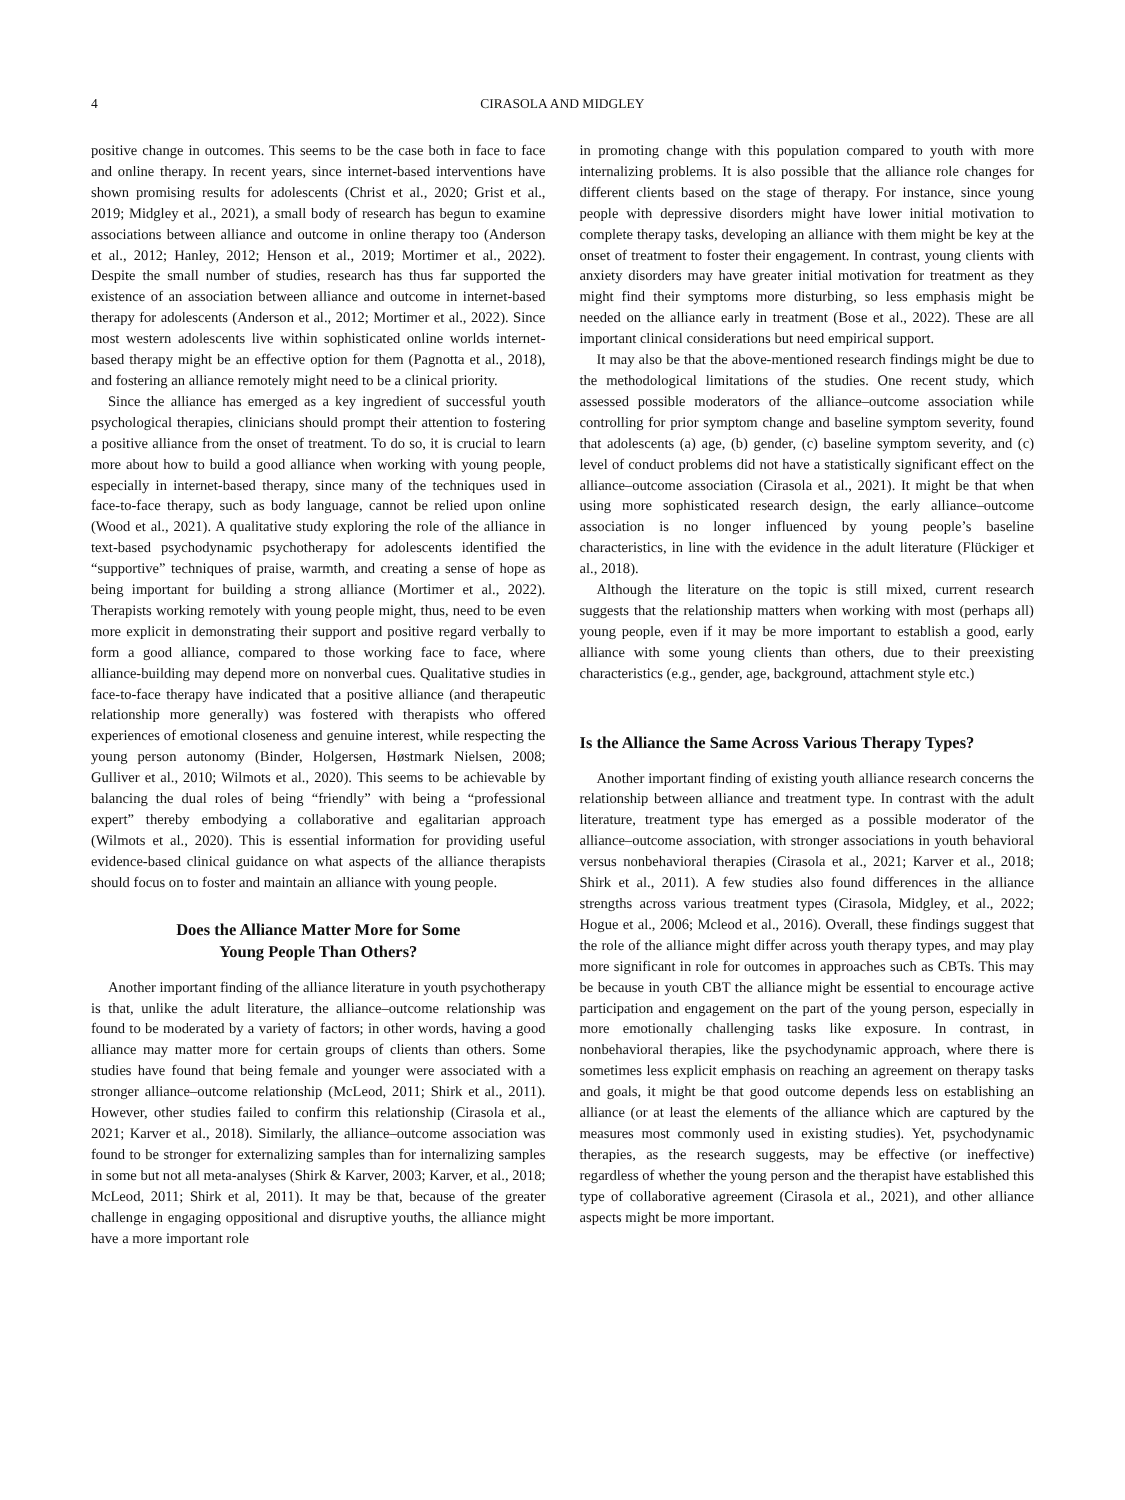4 CIRASOLA AND MIDGLEY
positive change in outcomes. This seems to be the case both in face to face and online therapy. In recent years, since internet-based interventions have shown promising results for adolescents (Christ et al., 2020; Grist et al., 2019; Midgley et al., 2021), a small body of research has begun to examine associations between alliance and outcome in online therapy too (Anderson et al., 2012; Hanley, 2012; Henson et al., 2019; Mortimer et al., 2022). Despite the small number of studies, research has thus far supported the existence of an association between alliance and outcome in internet-based therapy for adolescents (Anderson et al., 2012; Mortimer et al., 2022). Since most western adolescents live within sophisticated online worlds internet-based therapy might be an effective option for them (Pagnotta et al., 2018), and fostering an alliance remotely might need to be a clinical priority.
Since the alliance has emerged as a key ingredient of successful youth psychological therapies, clinicians should prompt their attention to fostering a positive alliance from the onset of treatment. To do so, it is crucial to learn more about how to build a good alliance when working with young people, especially in internet-based therapy, since many of the techniques used in face-to-face therapy, such as body language, cannot be relied upon online (Wood et al., 2021). A qualitative study exploring the role of the alliance in text-based psychodynamic psychotherapy for adolescents identified the “supportive” techniques of praise, warmth, and creating a sense of hope as being important for building a strong alliance (Mortimer et al., 2022). Therapists working remotely with young people might, thus, need to be even more explicit in demonstrating their support and positive regard verbally to form a good alliance, compared to those working face to face, where alliance-building may depend more on nonverbal cues. Qualitative studies in face-to-face therapy have indicated that a positive alliance (and therapeutic relationship more generally) was fostered with therapists who offered experiences of emotional closeness and genuine interest, while respecting the young person autonomy (Binder, Holgersen, Høstmark Nielsen, 2008; Gulliver et al., 2010; Wilmots et al., 2020). This seems to be achievable by balancing the dual roles of being “friendly” with being a “professional expert” thereby embodying a collaborative and egalitarian approach (Wilmots et al., 2020). This is essential information for providing useful evidence-based clinical guidance on what aspects of the alliance therapists should focus on to foster and maintain an alliance with young people.
Does the Alliance Matter More for Some
Young People Than Others?
Another important finding of the alliance literature in youth psychotherapy is that, unlike the adult literature, the alliance–outcome relationship was found to be moderated by a variety of factors; in other words, having a good alliance may matter more for certain groups of clients than others. Some studies have found that being female and younger were associated with a stronger alliance–outcome relationship (McLeod, 2011; Shirk et al., 2011). However, other studies failed to confirm this relationship (Cirasola et al., 2021; Karver et al., 2018). Similarly, the alliance–outcome association was found to be stronger for externalizing samples than for internalizing samples in some but not all meta-analyses (Shirk & Karver, 2003; Karver, et al., 2018; McLeod, 2011; Shirk et al, 2011). It may be that, because of the greater challenge in engaging oppositional and disruptive youths, the alliance might have a more important role
in promoting change with this population compared to youth with more internalizing problems. It is also possible that the alliance role changes for different clients based on the stage of therapy. For instance, since young people with depressive disorders might have lower initial motivation to complete therapy tasks, developing an alliance with them might be key at the onset of treatment to foster their engagement. In contrast, young clients with anxiety disorders may have greater initial motivation for treatment as they might find their symptoms more disturbing, so less emphasis might be needed on the alliance early in treatment (Bose et al., 2022). These are all important clinical considerations but need empirical support.
It may also be that the above-mentioned research findings might be due to the methodological limitations of the studies. One recent study, which assessed possible moderators of the alliance–outcome association while controlling for prior symptom change and baseline symptom severity, found that adolescents (a) age, (b) gender, (c) baseline symptom severity, and (c) level of conduct problems did not have a statistically significant effect on the alliance–outcome association (Cirasola et al., 2021). It might be that when using more sophisticated research design, the early alliance–outcome association is no longer influenced by young people’s baseline characteristics, in line with the evidence in the adult literature (Flückiger et al., 2018).
Although the literature on the topic is still mixed, current research suggests that the relationship matters when working with most (perhaps all) young people, even if it may be more important to establish a good, early alliance with some young clients than others, due to their preexisting characteristics (e.g., gender, age, background, attachment style etc.)
Is the Alliance the Same Across Various Therapy Types?
Another important finding of existing youth alliance research concerns the relationship between alliance and treatment type. In contrast with the adult literature, treatment type has emerged as a possible moderator of the alliance–outcome association, with stronger associations in youth behavioral versus nonbehavioral therapies (Cirasola et al., 2021; Karver et al., 2018; Shirk et al., 2011). A few studies also found differences in the alliance strengths across various treatment types (Cirasola, Midgley, et al., 2022; Hogue et al., 2006; Mcleod et al., 2016). Overall, these findings suggest that the role of the alliance might differ across youth therapy types, and may play more significant in role for outcomes in approaches such as CBTs. This may be because in youth CBT the alliance might be essential to encourage active participation and engagement on the part of the young person, especially in more emotionally challenging tasks like exposure. In contrast, in nonbehavioral therapies, like the psychodynamic approach, where there is sometimes less explicit emphasis on reaching an agreement on therapy tasks and goals, it might be that good outcome depends less on establishing an alliance (or at least the elements of the alliance which are captured by the measures most commonly used in existing studies). Yet, psychodynamic therapies, as the research suggests, may be effective (or ineffective) regardless of whether the young person and the therapist have established this type of collaborative agreement (Cirasola et al., 2021), and other alliance aspects might be more important.